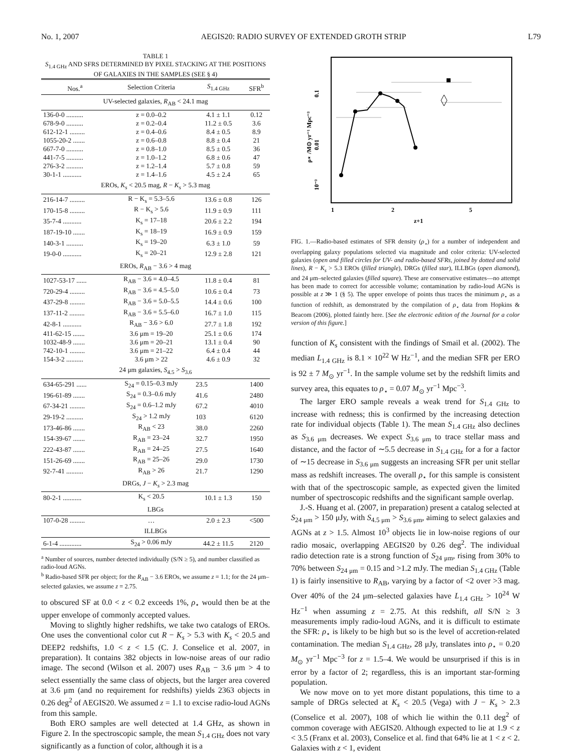No. 1, 2007 AEGIS20: RADIO SURVEY OF EXTENDED GROTH STRIP L79
TABLE 1
S<sub>1.4 GHz</sub> AND SFRS DETERMINED BY PIXEL STACKING AT THE POSITIONS OF GALAXIES IN THE SAMPLES (SEE § 4)
| Nos.<sup>a</sup> | Selection Criteria | S<sub>1.4 GHz</sub> | SFR<sup>b</sup> |
| --- | --- | --- | --- |
| UV-selected galaxies, R<sub>AB</sub> < 24.1 mag | | | |
| 136-0-0 .......... | z = 0.0–0.2 | 4.1 ± 1.1 | 0.12 |
| 678-9-0 .......... | z = 0.2–0.4 | 11.2 ± 0.5 | 3.6 |
| 612-12-1 ......... | z = 0.4–0.6 | 8.4 ± 0.5 | 8.9 |
| 1055-20-2 ....... | z = 0.6–0.8 | 8.8 ± 0.4 | 21 |
| 667-7-0 .......... | z = 0.8–1.0 | 8.5 ± 0.5 | 36 |
| 441-7-5 .......... | z = 1.0–1.2 | 6.8 ± 0.6 | 47 |
| 276-3-2 .......... | z = 1.2–1.4 | 5.7 ± 0.8 | 59 |
| 30-1-1 ........... | z = 1.4–1.6 | 4.5 ± 2.4 | 65 |
| EROs, K<sub>s</sub> < 20.5 mag, R − K<sub>s</sub> > 5.3 mag | | | |
| 216-14-7 ......... | R − K<sub>s</sub> = 5.3–5.6 | 13.6 ± 0.8 | 126 |
| 170-15-8 ......... | R − K<sub>s</sub> > 5.6 | 11.9 ± 0.9 | 111 |
| 35-7-4 ........... | K<sub>s</sub> = 17–18 | 20.6 ± 2.2 | 194 |
| 187-19-10 ....... | K<sub>s</sub> = 18–19 | 16.9 ± 0.9 | 159 |
| 140-3-1 .......... | K<sub>s</sub> = 19–20 | 6.3 ± 1.0 | 59 |
| 19-0-0 ........... | K<sub>s</sub> = 20–21 | 12.9 ± 2.8 | 121 |
| EROs, R<sub>AB</sub> − 3.6 > 4 mag | | | |
| 1027-53-17 ...... | R<sub>AB</sub> − 3.6 = 4.0–4.5 | 11.8 ± 0.4 | 81 |
| 720-29-4 ......... | R<sub>AB</sub> − 3.6 = 4.5–5.0 | 10.6 ± 0.4 | 73 |
| 437-29-8 ......... | R<sub>AB</sub> − 3.6 = 5.0–5.5 | 14.4 ± 0.6 | 100 |
| 137-11-2 ......... | R<sub>AB</sub> − 3.6 = 5.5–6.0 | 16.7 ± 1.0 | 115 |
| 42-8-1 ........... | R<sub>AB</sub> − 3.6 > 6.0 | 27.7 ± 1.8 | 192 |
| 411-62-15 ....... | 3.6 μm = 19–20 | 25.1 ± 0.6 | 174 |
| 1032-48-9 ....... | 3.6 μm = 20–21 | 13.1 ± 0.4 | 90 |
| 742-10-1 ......... | 3.6 μm = 21–22 | 6.4 ± 0.4 | 44 |
| 154-3-2 .......... | 3.6 μm > 22 | 4.6 ± 0.9 | 32 |
| 24 μm galaxies, S<sub>4.5</sub> > S<sub>3.6</sub> | | | |
| 634-65-291 ...... | S<sub>24</sub> = 0.15–0.3 mJy | 23.5 | 1400 |
| 196-61-89 ....... | S<sub>24</sub> = 0.3–0.6 mJy | 41.6 | 2480 |
| 67-34-21 ......... | S<sub>24</sub> = 0.6–1.2 mJy | 67.2 | 4010 |
| 29-19-2 .......... | S<sub>24</sub> > 1.2 mJy | 103 | 6120 |
| 173-46-86 ....... | R<sub>AB</sub> < 23 | 38.0 | 2260 |
| 154-39-67 ....... | R<sub>AB</sub> = 23–24 | 32.7 | 1950 |
| 222-43-87 ....... | R<sub>AB</sub> = 24–25 | 27.5 | 1640 |
| 151-26-69 ....... | R<sub>AB</sub> = 25–26 | 29.0 | 1730 |
| 92-7-41 .......... | R<sub>AB</sub> > 26 | 21.7 | 1290 |
| DRGs, J − K<sub>s</sub> > 2.3 mag | | | |
| 80-2-1 ........... | K<sub>s</sub> < 20.5 | 10.1 ± 1.3 | 150 |
| LBGs | | | |
| 107-0-28 ......... | … | 2.0 ± 2.3 | <500 |
| ILLBGs | | | |
| 6-1-4 ............. | S<sub>24</sub> > 0.06 mJy | 44.2 ± 11.5 | 2120 |
<sup>a</sup> Number of sources, number detected individually (S/N ≥ 5), and number classified as radio-loud AGNs.
<sup>b</sup> Radio-based SFR per object; for the R<sub>AB</sub> − 3.6 EROs, we assume z = 1.1; for the 24 μm–selected galaxies, we assume z = 2.75.
to obscured SF at 0.0 < z < 0.2 exceeds 1%, ρ<sub>⋆</sub> would then be at the upper envelope of commonly accepted values.
Moving to slightly higher redshifts, we take two catalogs of EROs. One uses the conventional color cut R − K<sub>s</sub> > 5.3 with K<sub>s</sub> < 20.5 and DEEP2 redshifts, 1.0 < z < 1.5 (C. J. Conselice et al. 2007, in preparation). It contains 382 objects in low-noise areas of our radio image. The second (Wilson et al. 2007) uses R<sub>AB</sub> − 3.6 μm > 4 to select essentially the same class of objects, but the larger area covered at 3.6 μm (and no requirement for redshifts) yields 2363 objects in 0.26 deg<sup>2</sup> of AEGIS20. We assumed z = 1.1 to excise radio-loud AGNs from this sample.
Both ERO samples are well detected at 1.4 GHz, as shown in Figure 2. In the spectroscopic sample, the mean S<sub>1.4 GHz</sub> does not vary significantly as a function of color, although it is a
0.1
0.01
10⁻³
ρ⋆ /M⊙ yr⁻¹ Mpc⁻³
1
2
5
z+1
FIG. 1.—Radio-based estimates of SFR density (ρ<sub>⋆</sub>) for a number of independent and overlapping galaxy populations selected via magnitude and color criteria: UV-selected galaxies (open and filled circles for UV- and radio-based SFRs, joined by dotted and solid lines), R − K<sub>s</sub> > 5.3 EROs (filled triangle), DRGs (filled star), ILLBGs (open diamond), and 24 μm–selected galaxies (filled square). These are conservative estimates—no attempt has been made to correct for accessible volume; contamination by radio-loud AGNs is possible at z ≫ 1 (§ 5). The upper envelope of points thus traces the minimum ρ<sub>⋆</sub> as a function of redshift, as demonstrated by the compilation of ρ<sub>⋆</sub> data from Hopkins & Beacom (2006), plotted faintly here. [See the electronic edition of the Journal for a color version of this figure.]
function of K<sub>s</sub> consistent with the findings of Smail et al. (2002). The median L<sub>1.4 GHz</sub> is 8.1 × 10<sup>22</sup> W Hz<sup>−1</sup>, and the median SFR per ERO is 92 ± 7 M<sub>⊙</sub> yr<sup>−1</sup>. In the sample volume set by the redshift limits and survey area, this equates to ρ<sub>⋆</sub> = 0.07 M<sub>⊙</sub> yr<sup>−1</sup> Mpc<sup>−3</sup>.
The larger ERO sample reveals a weak trend for S<sub>1.4 GHz</sub> to increase with redness; this is confirmed by the increasing detection rate for individual objects (Table 1). The mean S<sub>1.4 GHz</sub> also declines as S<sub>3.6 μm</sub> decreases. We expect S<sub>3.6 μm</sub> to trace stellar mass and distance, and the factor of ∼5.5 decrease in S<sub>1.4 GHz</sub> for a for a factor of ∼15 decrease in S<sub>3.6 μm</sub> suggests an increasing SFR per unit stellar mass as redshift increases. The overall ρ<sub>⋆</sub> for this sample is consistent with that of the spectroscopic sample, as expected given the limited number of spectroscopic redshifts and the significant sample overlap.
J.-S. Huang et al. (2007, in preparation) present a catalog selected at S<sub>24 μm</sub> > 150 μJy, with S<sub>4.5 μm</sub> > S<sub>3.6 μm</sub>, aiming to select galaxies and AGNs at z > 1.5. Almost 10<sup>3</sup> objects lie in low-noise regions of our radio mosaic, overlapping AEGIS20 by 0.26 deg<sup>2</sup>. The individual radio detection rate is a strong function of S<sub>24 μm</sub>, rising from 30% to 70% between S<sub>24 μm</sub> = 0.15 and >1.2 mJy. The median S<sub>1.4 GHz</sub> (Table 1) is fairly insensitive to R<sub>AB</sub>, varying by a factor of <2 over >3 mag. Over 40% of the 24 μm–selected galaxies have L<sub>1.4 GHz</sub> > 10<sup>24</sup> W Hz<sup>−1</sup> when assuming z = 2.75. At this redshift, all S/N ≥ 3 measurements imply radio-loud AGNs, and it is difficult to estimate the SFR: ρ<sub>⋆</sub> is likely to be high but so is the level of accretion-related contamination. The median S<sub>1.4 GHz</sub>, 28 μJy, translates into ρ<sub>⋆</sub> = 0.20 M<sub>⊙</sub> yr<sup>−1</sup> Mpc<sup>−3</sup> for z = 1.5–4. We would be unsurprised if this is in error by a factor of 2; regardless, this is an important star-forming population.
We now move on to yet more distant populations, this time to a sample of DRGs selected at K<sub>s</sub> < 20.5 (Vega) with J − K<sub>s</sub> > 2.3 (Conselice et al. 2007), 108 of which lie within the 0.11 deg<sup>2</sup> of common coverage with AEGIS20. Although expected to lie at 1.9 < z < 3.5 (Franx et al. 2003), Conselice et al. find that 64% lie at 1 < z < 2. Galaxies with z < 1, evident